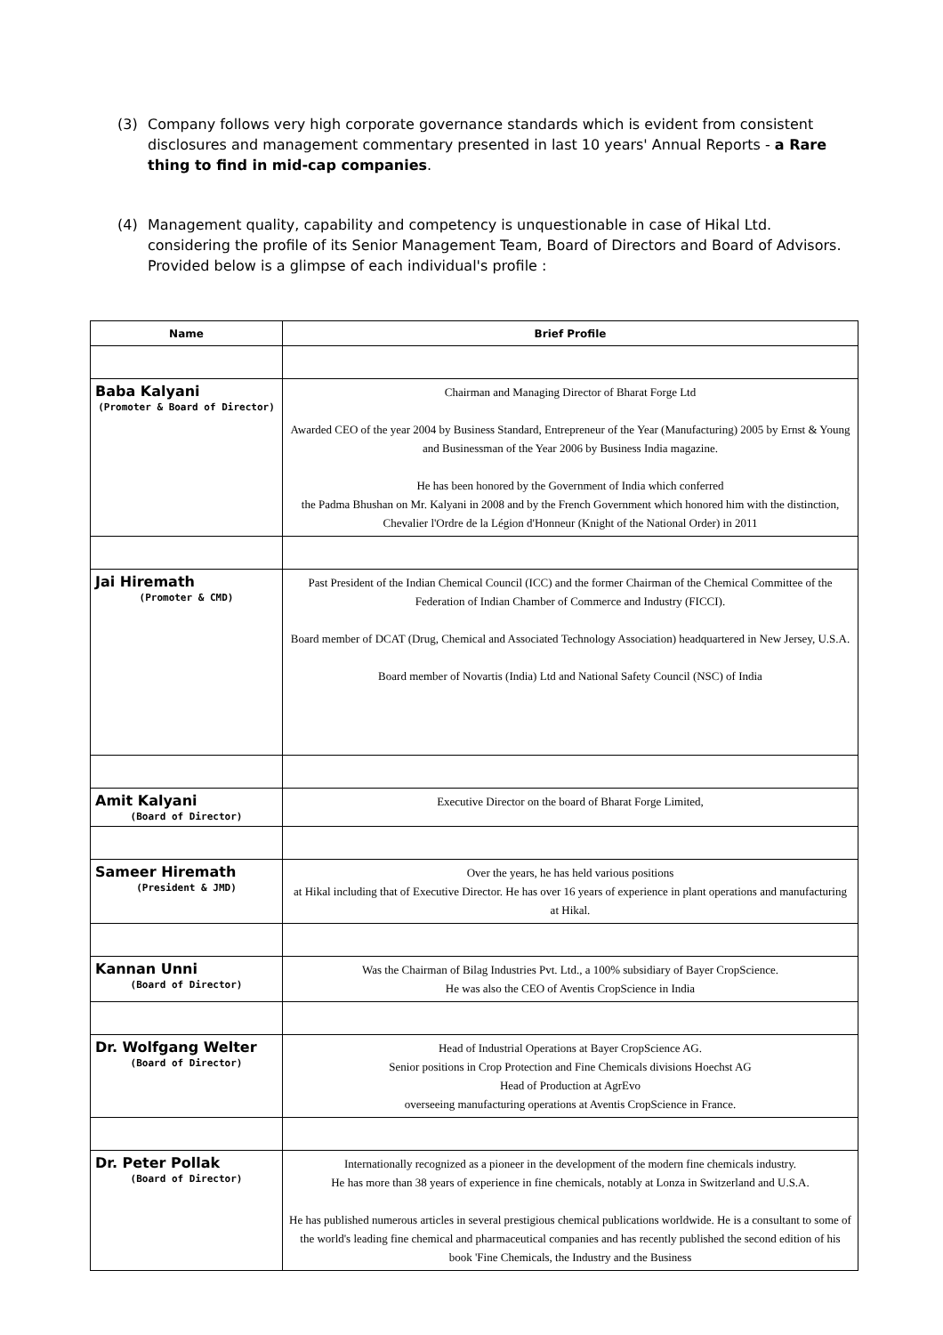(3) Company follows very high corporate governance standards which is evident from consistent disclosures and management commentary presented in last 10 years' Annual Reports - a Rare thing to find in mid-cap companies.
(4) Management quality, capability and competency is unquestionable in case of Hikal Ltd. considering the profile of its Senior Management Team, Board of Directors and Board of Advisors. Provided below is a glimpse of each individual's profile :
| Name | Brief Profile |
| --- | --- |
| Baba Kalyani (Promoter & Board of Director) | Chairman and Managing Director of Bharat Forge Ltd Awarded CEO of the year 2004 by Business Standard, Entrepreneur of the Year (Manufacturing) 2005 by Ernst & Young and Businessman of the Year 2006 by Business India magazine. He has been honored by the Government of India which conferred the Padma Bhushan on Mr. Kalyani in 2008 and by the French Government which honored him with the distinction, Chevalier l'Ordre de la Légion d'Honneur (Knight of the National Order) in 2011 |
| Jai Hiremath (Promoter & CMD) | Past President of the Indian Chemical Council (ICC) and the former Chairman of the Chemical Committee of the Federation of Indian Chamber of Commerce and Industry (FICCI). Board member of DCAT (Drug, Chemical and Associated Technology Association) headquartered in New Jersey, U.S.A. Board member of Novartis (India) Ltd and National Safety Council (NSC) of India |
| Amit Kalyani (Board of Director) | Executive Director on the board of Bharat Forge Limited, |
| Sameer Hiremath (President & JMD) | Over the years, he has held various positions at Hikal including that of Executive Director. He has over 16 years of experience in plant operations and manufacturing at Hikal. |
| Kannan Unni (Board of Director) | Was the Chairman of Bilag Industries Pvt. Ltd., a 100% subsidiary of Bayer CropScience. He was also the CEO of Aventis CropScience in India |
| Dr. Wolfgang Welter (Board of Director) | Head of Industrial Operations at Bayer CropScience AG. Senior positions in Crop Protection and Fine Chemicals divisions Hoechst AG Head of Production at AgrEvo overseeing manufacturing operations at Aventis CropScience in France. |
| Dr. Peter Pollak (Board of Director) | Internationally recognized as a pioneer in the development of the modern fine chemicals industry. He has more than 38 years of experience in fine chemicals, notably at Lonza in Switzerland and U.S.A. He has published numerous articles in several prestigious chemical publications worldwide. He is a consultant to some of the world's leading fine chemical and pharmaceutical companies and has recently published the second edition of his book 'Fine Chemicals, the Industry and the Business |